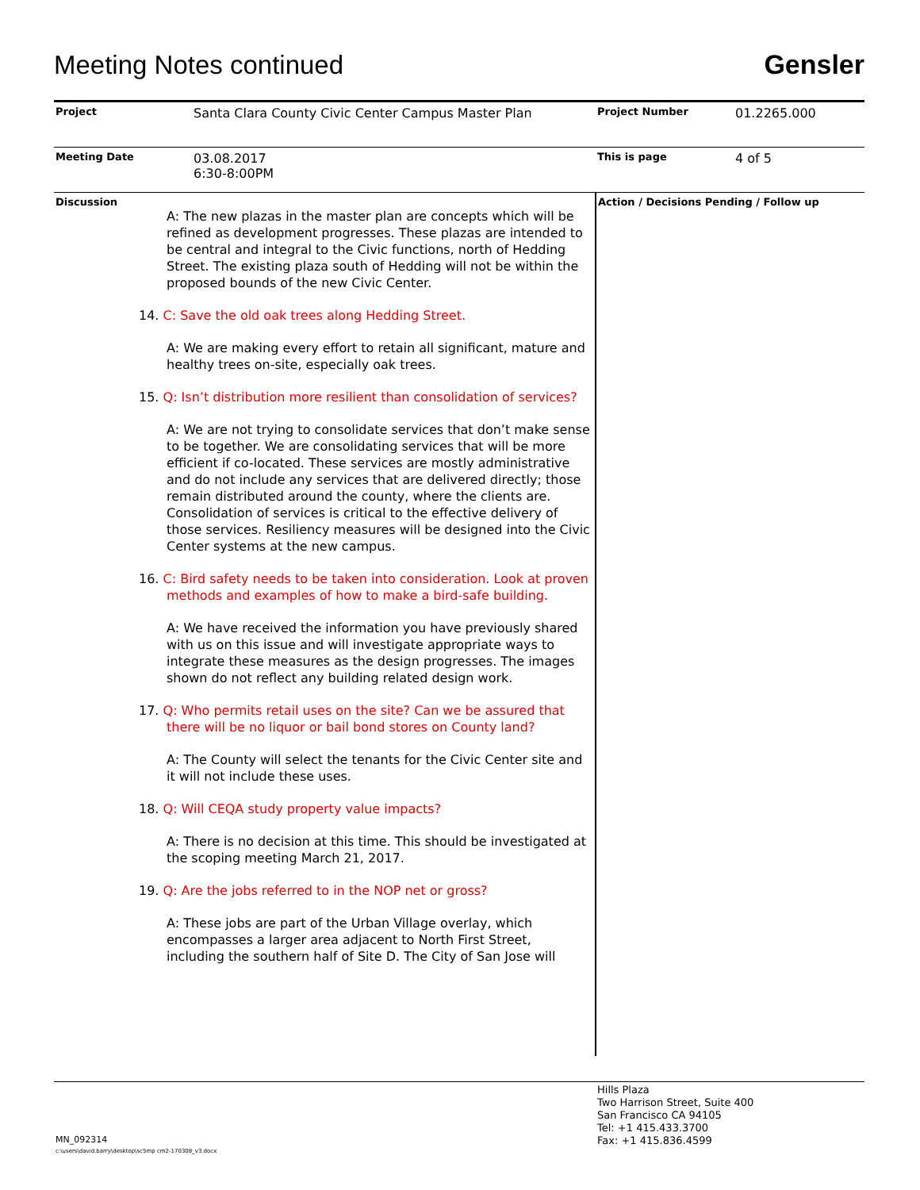Meeting Notes continued
Gensler
| Project | Santa Clara County Civic Center Campus Master Plan | Project Number | 01.2265.000 |
| Meeting Date | 03.08.2017 6:30-8:00PM | This is page | 4 of 5 |
| Discussion A: The new plazas in the master plan are concepts which will be refined as development progresses. These plazas are intended to be central and integral to the Civic functions, north of Hedding Street. The existing plaza south of Hedding will not be within the proposed bounds of the new Civic Center. 14. C: Save the old oak trees along Hedding Street. A: We are making every effort to retain all significant, mature and healthy trees on-site, especially oak trees. 15. Q: Isn’t distribution more resilient than consolidation of services? A: We are not trying to consolidate services that don’t make sense to be together. We are consolidating services that will be more efficient if co-located. These services are mostly administrative and do not include any services that are delivered directly; those remain distributed around the county, where the clients are. Consolidation of services is critical to the effective delivery of those services. Resiliency measures will be designed into the Civic Center systems at the new campus. 16. C: Bird safety needs to be taken into consideration. Look at proven methods and examples of how to make a bird-safe building. A: We have received the information you have previously shared with us on this issue and will investigate appropriate ways to integrate these measures as the design progresses. The images shown do not reflect any building related design work. 17. Q: Who permits retail uses on the site? Can we be assured that there will be no liquor or bail bond stores on County land? A: The County will select the tenants for the Civic Center site and it will not include these uses. 18. Q: Will CEQA study property value impacts? A: There is no decision at this time. This should be investigated at the scoping meeting March 21, 2017. 19. Q: Are the jobs referred to in the NOP net or gross? A: These jobs are part of the Urban Village overlay, which encompasses a larger area adjacent to North First Street, including the southern half of Site D. The City of San Jose will | | Action / Decisions Pending / Follow up | |
Hills Plaza
Two Harrison Street, Suite 400
San Francisco CA 94105
Tel: +1 415.433.3700
Fax: +1 415.836.4599
MN_092314
c:\users\david.barry\desktop\sc5mp cm2-170308_v3.docx